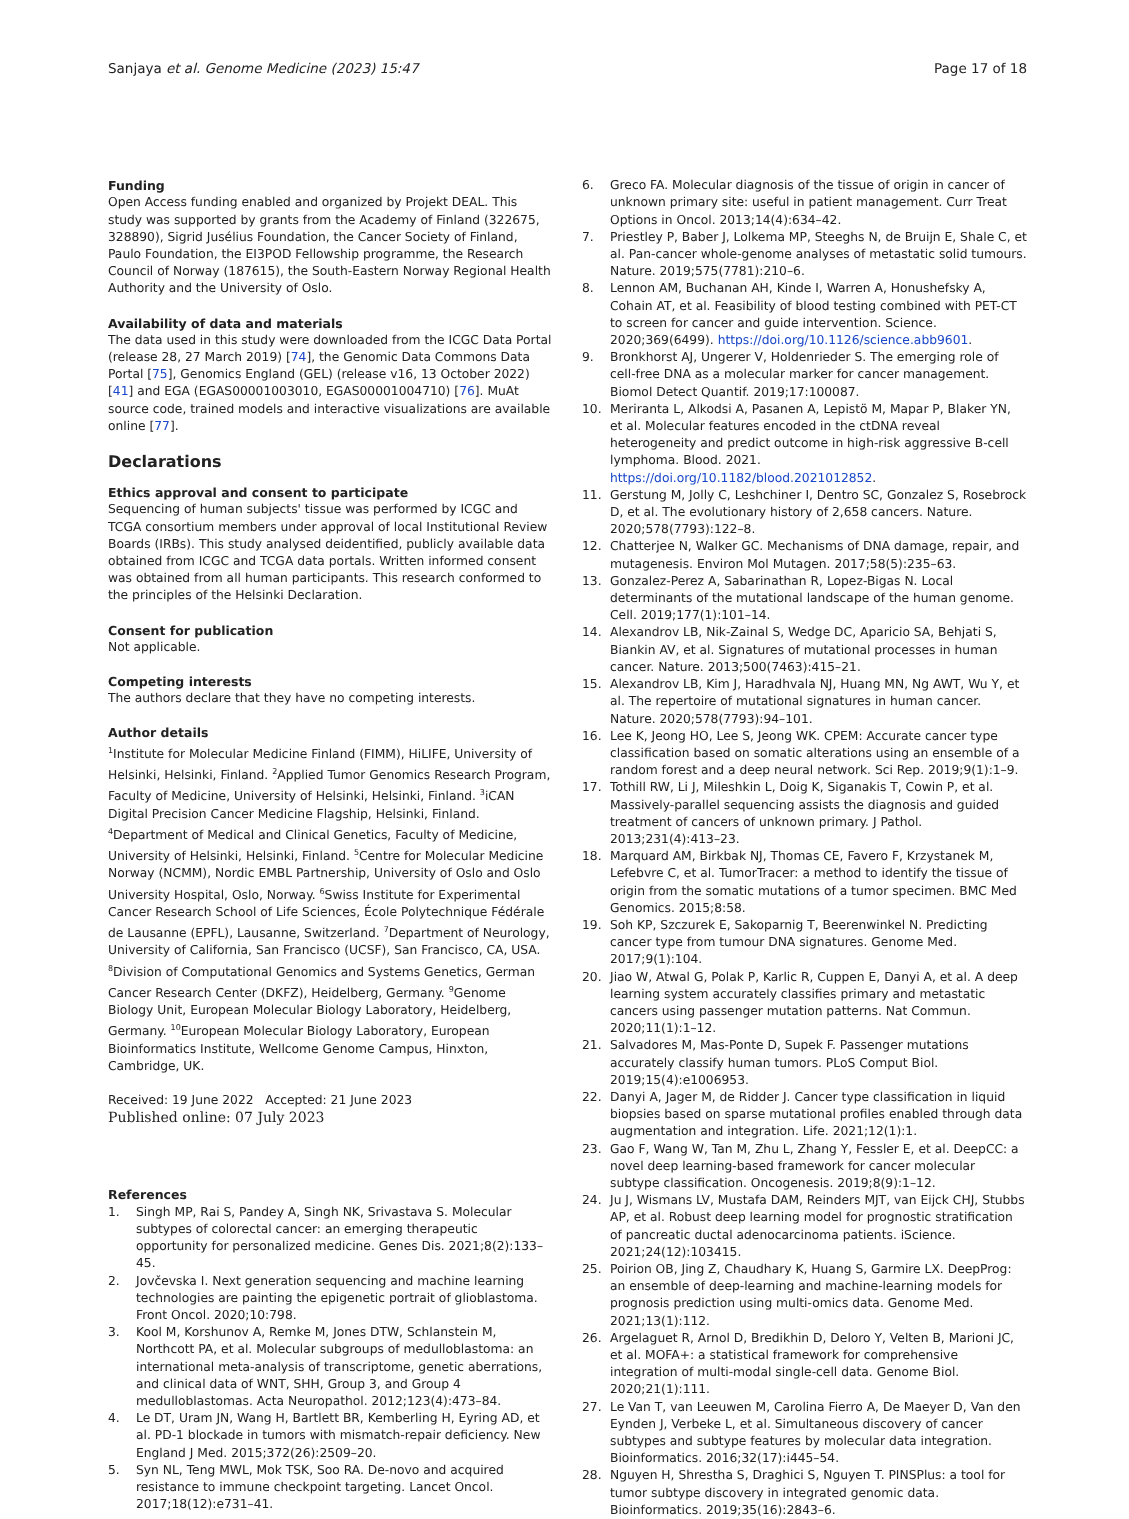Sanjaya et al. Genome Medicine (2023) 15:47 Page 17 of 18
Funding
Open Access funding enabled and organized by Projekt DEAL. This study was supported by grants from the Academy of Finland (322675, 328890), Sigrid Jusélius Foundation, the Cancer Society of Finland, Paulo Foundation, the EI3POD Fellowship programme, the Research Council of Norway (187615), the South-Eastern Norway Regional Health Authority and the University of Oslo.
Availability of data and materials
The data used in this study were downloaded from the ICGC Data Portal (release 28, 27 March 2019) [74], the Genomic Data Commons Data Portal [75], Genomics England (GEL) (release v16, 13 October 2022) [41] and EGA (EGAS00001003010, EGAS00001004710) [76]. MuAt source code, trained models and interactive visualizations are available online [77].
Declarations
Ethics approval and consent to participate
Sequencing of human subjects' tissue was performed by ICGC and TCGA consortium members under approval of local Institutional Review Boards (IRBs). This study analysed deidentified, publicly available data obtained from ICGC and TCGA data portals. Written informed consent was obtained from all human participants. This research conformed to the principles of the Helsinki Declaration.
Consent for publication
Not applicable.
Competing interests
The authors declare that they have no competing interests.
Author details
<sup>1</sup> Institute for Molecular Medicine Finland (FIMM), HiLIFE, University of Helsinki, Helsinki, Finland. <sup>2</sup>Applied Tumor Genomics Research Program, Faculty of Medicine, University of Helsinki, Helsinki, Finland. <sup>3</sup>iCAN Digital Precision Cancer Medicine Flagship, Helsinki, Finland. <sup>4</sup>Department of Medical and Clinical Genetics, Faculty of Medicine, University of Helsinki, Helsinki, Finland. <sup>5</sup>Centre for Molecular Medicine Norway (NCMM), Nordic EMBL Partnership, University of Oslo and Oslo University Hospital, Oslo, Norway. <sup>6</sup>Swiss Institute for Experimental Cancer Research School of Life Sciences, École Polytechnique Fédérale de Lausanne (EPFL), Lausanne, Switzerland. <sup>7</sup>Department of Neurology, University of California, San Francisco (UCSF), San Francisco, CA, USA. <sup>8</sup>Division of Computational Genomics and Systems Genetics, German Cancer Research Center (DKFZ), Heidelberg, Germany. <sup>9</sup>Genome Biology Unit, European Molecular Biology Laboratory, Heidelberg, Germany. <sup>10</sup>European Molecular Biology Laboratory, European Bioinformatics Institute, Wellcome Genome Campus, Hinxton, Cambridge, UK.
Received: 19 June 2022 Accepted: 21 June 2023
Published online: 07 July 2023
References
1. Singh MP, Rai S, Pandey A, Singh NK, Srivastava S. Molecular subtypes of colorectal cancer: an emerging therapeutic opportunity for personalized medicine. Genes Dis. 2021;8(2):133–45.
2. Jovčevska I. Next generation sequencing and machine learning technologies are painting the epigenetic portrait of glioblastoma. Front Oncol. 2020;10:798.
3. Kool M, Korshunov A, Remke M, Jones DTW, Schlanstein M, Northcott PA, et al. Molecular subgroups of medulloblastoma: an international meta-analysis of transcriptome, genetic aberrations, and clinical data of WNT, SHH, Group 3, and Group 4 medulloblastomas. Acta Neuropathol. 2012;123(4):473–84.
4. Le DT, Uram JN, Wang H, Bartlett BR, Kemberling H, Eyring AD, et al. PD-1 blockade in tumors with mismatch-repair deficiency. New England J Med. 2015;372(26):2509–20.
5. Syn NL, Teng MWL, Mok TSK, Soo RA. De-novo and acquired resistance to immune checkpoint targeting. Lancet Oncol. 2017;18(12):e731–41.
6. Greco FA. Molecular diagnosis of the tissue of origin in cancer of unknown primary site: useful in patient management. Curr Treat Options in Oncol. 2013;14(4):634–42.
7. Priestley P, Baber J, Lolkema MP, Steeghs N, de Bruijn E, Shale C, et al. Pan-cancer whole-genome analyses of metastatic solid tumours. Nature. 2019;575(7781):210–6.
8. Lennon AM, Buchanan AH, Kinde I, Warren A, Honushefsky A, Cohain AT, et al. Feasibility of blood testing combined with PET-CT to screen for cancer and guide intervention. Science. 2020;369(6499). https://doi.org/10.1126/science.abb9601.
9. Bronkhorst AJ, Ungerer V, Holdenrieder S. The emerging role of cell-free DNA as a molecular marker for cancer management. Biomol Detect Quantif. 2019;17:100087.
10. Meriranta L, Alkodsi A, Pasanen A, Lepistö M, Mapar P, Blaker YN, et al. Molecular features encoded in the ctDNA reveal heterogeneity and predict outcome in high-risk aggressive B-cell lymphoma. Blood. 2021. https://doi.org/10.1182/blood.2021012852.
11. Gerstung M, Jolly C, Leshchiner I, Dentro SC, Gonzalez S, Rosebrock D, et al. The evolutionary history of 2,658 cancers. Nature. 2020;578(7793):122–8.
12. Chatterjee N, Walker GC. Mechanisms of DNA damage, repair, and mutagenesis. Environ Mol Mutagen. 2017;58(5):235–63.
13. Gonzalez-Perez A, Sabarinathan R, Lopez-Bigas N. Local determinants of the mutational landscape of the human genome. Cell. 2019;177(1):101–14.
14. Alexandrov LB, Nik-Zainal S, Wedge DC, Aparicio SA, Behjati S, Biankin AV, et al. Signatures of mutational processes in human cancer. Nature. 2013;500(7463):415–21.
15. Alexandrov LB, Kim J, Haradhvala NJ, Huang MN, Ng AWT, Wu Y, et al. The repertoire of mutational signatures in human cancer. Nature. 2020;578(7793):94–101.
16. Lee K, Jeong HO, Lee S, Jeong WK. CPEM: Accurate cancer type classification based on somatic alterations using an ensemble of a random forest and a deep neural network. Sci Rep. 2019;9(1):1–9.
17. Tothill RW, Li J, Mileshkin L, Doig K, Siganakis T, Cowin P, et al. Massively-parallel sequencing assists the diagnosis and guided treatment of cancers of unknown primary. J Pathol. 2013;231(4):413–23.
18. Marquard AM, Birkbak NJ, Thomas CE, Favero F, Krzystanek M, Lefebvre C, et al. TumorTracer: a method to identify the tissue of origin from the somatic mutations of a tumor specimen. BMC Med Genomics. 2015;8:58.
19. Soh KP, Szczurek E, Sakoparnig T, Beerenwinkel N. Predicting cancer type from tumour DNA signatures. Genome Med. 2017;9(1):104.
20. Jiao W, Atwal G, Polak P, Karlic R, Cuppen E, Danyi A, et al. A deep learning system accurately classifies primary and metastatic cancers using passenger mutation patterns. Nat Commun. 2020;11(1):1–12.
21. Salvadores M, Mas-Ponte D, Supek F. Passenger mutations accurately classify human tumors. PLoS Comput Biol. 2019;15(4):e1006953.
22. Danyi A, Jager M, de Ridder J. Cancer type classification in liquid biopsies based on sparse mutational profiles enabled through data augmentation and integration. Life. 2021;12(1):1.
23. Gao F, Wang W, Tan M, Zhu L, Zhang Y, Fessler E, et al. DeepCC: a novel deep learning-based framework for cancer molecular subtype classification. Oncogenesis. 2019;8(9):1–12.
24. Ju J, Wismans LV, Mustafa DAM, Reinders MJT, van Eijck CHJ, Stubbs AP, et al. Robust deep learning model for prognostic stratification of pancreatic ductal adenocarcinoma patients. iScience. 2021;24(12):103415.
25. Poirion OB, Jing Z, Chaudhary K, Huang S, Garmire LX. DeepProg: an ensemble of deep-learning and machine-learning models for prognosis prediction using multi-omics data. Genome Med. 2021;13(1):112.
26. Argelaguet R, Arnol D, Bredikhin D, Deloro Y, Velten B, Marioni JC, et al. MOFA+: a statistical framework for comprehensive integration of multi-modal single-cell data. Genome Biol. 2020;21(1):111.
27. Le Van T, van Leeuwen M, Carolina Fierro A, De Maeyer D, Van den Eynden J, Verbeke L, et al. Simultaneous discovery of cancer subtypes and subtype features by molecular data integration. Bioinformatics. 2016;32(17):i445–54.
28. Nguyen H, Shrestha S, Draghici S, Nguyen T. PINSPlus: a tool for tumor subtype discovery in integrated genomic data. Bioinformatics. 2019;35(16):2843–6.